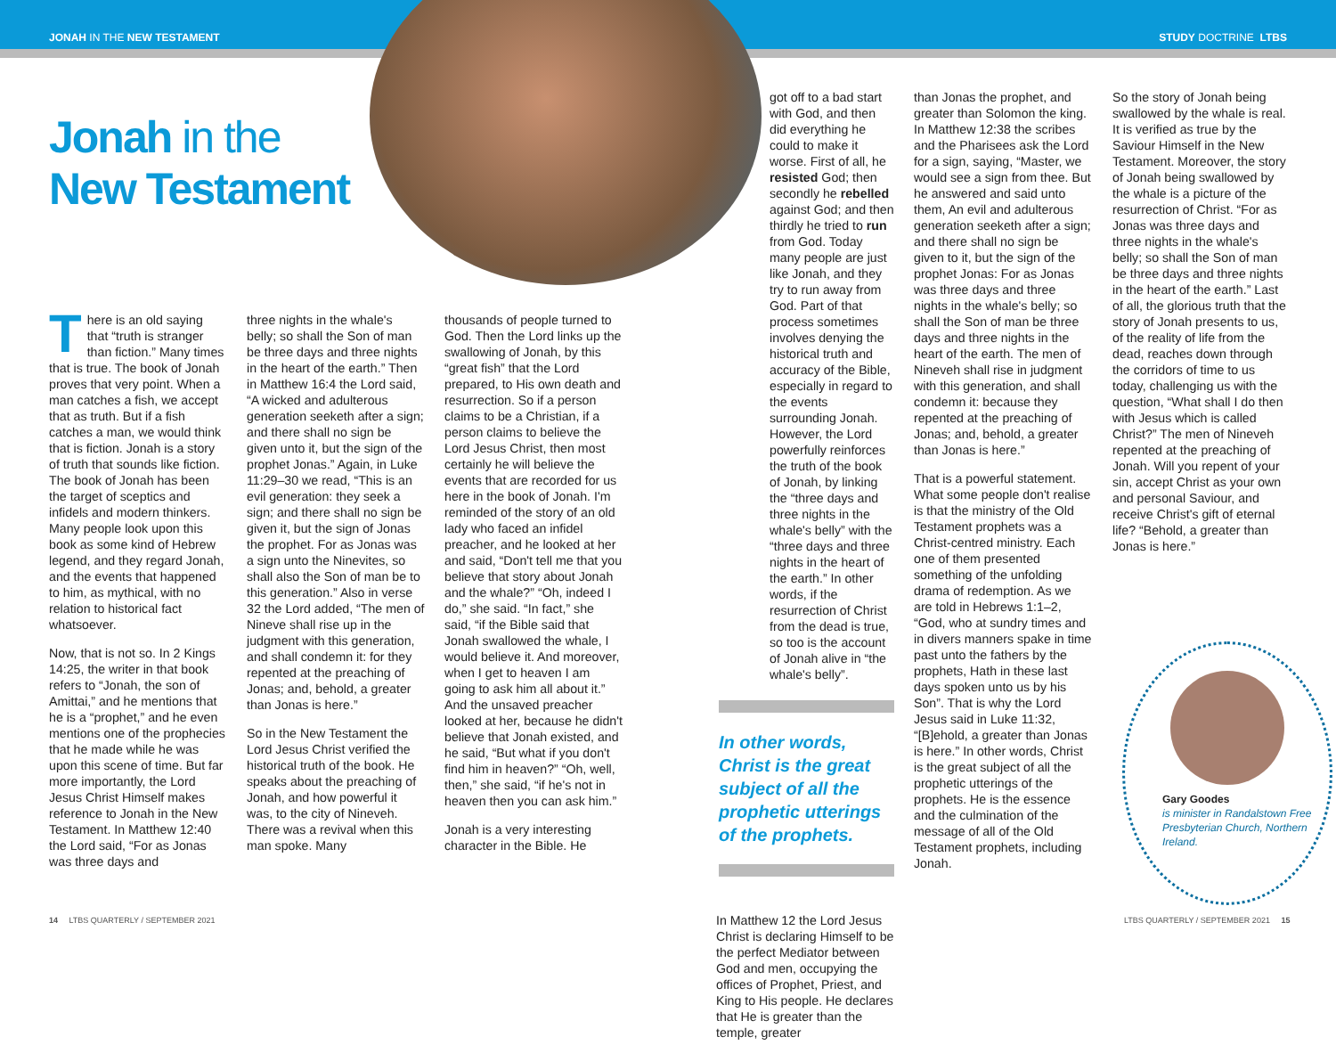JONAH IN THE NEW TESTAMENT STUDY DOCTRINE LTBS
Jonah in the
New Testament
There is an old saying that “truth is stranger than fiction.” Many times that is true. The book of Jonah proves that very point. When a man catches a fish, we accept that as truth. But if a fish catches a man, we would think that is fiction. Jonah is a story of truth that sounds like fiction. The book of Jonah has been the target of sceptics and infidels and modern thinkers. Many people look upon this book as some kind of Hebrew legend, and they regard Jonah, and the events that happened to him, as mythical, with no relation to historical fact whatsoever.
Now, that is not so. In 2 Kings 14:25, the writer in that book refers to “Jonah, the son of Amittai,” and he mentions that he is a “prophet,” and he even mentions one of the prophecies that he made while he was upon this scene of time. But far more importantly, the Lord Jesus Christ Himself makes reference to Jonah in the New Testament. In Matthew 12:40 the Lord said, “For as Jonas was three days and
three nights in the whale's belly; so shall the Son of man be three days and three nights in the heart of the earth.” Then in Matthew 16:4 the Lord said, “A wicked and adulterous generation seeketh after a sign; and there shall no sign be given unto it, but the sign of the prophet Jonas.” Again, in Luke 11:29–30 we read, “This is an evil generation: they seek a sign; and there shall no sign be given it, but the sign of Jonas the prophet. For as Jonas was a sign unto the Ninevites, so shall also the Son of man be to this generation.” Also in verse 32 the Lord added, “The men of Nineve shall rise up in the judgment with this generation, and shall condemn it: for they repented at the preaching of Jonas; and, behold, a greater than Jonas is here.”
So in the New Testament the Lord Jesus Christ verified the historical truth of the book. He speaks about the preaching of Jonah, and how powerful it was, to the city of Nineveh. There was a revival when this man spoke. Many
thousands of people turned to God. Then the Lord links up the swallowing of Jonah, by this “great fish” that the Lord prepared, to His own death and resurrection. So if a person claims to be a Christian, if a person claims to believe the Lord Jesus Christ, then most certainly he will believe the events that are recorded for us here in the book of Jonah. I'm reminded of the story of an old lady who faced an infidel preacher, and he looked at her and said, “Don't tell me that you believe that story about Jonah and the whale?” “Oh, indeed I do,” she said. “In fact,” she said, “if the Bible said that Jonah swallowed the whale, I would believe it. And moreover, when I get to heaven I am going to ask him all about it.” And the unsaved preacher looked at her, because he didn't believe that Jonah existed, and he said, “But what if you don't find him in heaven?” “Oh, well, then,” she said, “if he's not in heaven then you can ask him.”
Jonah is a very interesting character in the Bible. He
got off to a bad start with God, and then did everything he could to make it worse. First of all, he resisted God; then secondly he rebelled against God; and then thirdly he tried to run from God. Today many people are just like Jonah, and they try to run away from God. Part of that process sometimes involves denying the historical truth and accuracy of the Bible, especially in regard to the events surrounding Jonah. However, the Lord powerfully reinforces the truth of the book of Jonah, by linking the “three days and three nights in the whale's belly” with the “three days and three nights in the heart of the earth.” In other words, if the resurrection of Christ from the dead is true, so too is the account of Jonah alive in “the whale's belly”.
In other words, Christ is the great subject of all the prophetic utterings of the prophets.
In Matthew 12 the Lord Jesus Christ is declaring Himself to be the perfect Mediator between God and men, occupying the offices of Prophet, Priest, and King to His people. He declares that He is greater than the temple, greater
than Jonas the prophet, and greater than Solomon the king. In Matthew 12:38 the scribes and the Pharisees ask the Lord for a sign, saying, “Master, we would see a sign from thee. But he answered and said unto them, An evil and adulterous generation seeketh after a sign; and there shall no sign be given to it, but the sign of the prophet Jonas: For as Jonas was three days and three nights in the whale's belly; so shall the Son of man be three days and three nights in the heart of the earth. The men of Nineveh shall rise in judgment with this generation, and shall condemn it: because they repented at the preaching of Jonas; and, behold, a greater than Jonas is here.”
That is a powerful statement. What some people don't realise is that the ministry of the Old Testament prophets was a Christ-centred ministry. Each one of them presented something of the unfolding drama of redemption. As we are told in Hebrews 1:1–2, “God, who at sundry times and in divers manners spake in time past unto the fathers by the prophets, Hath in these last days spoken unto us by his Son”. That is why the Lord Jesus said in Luke 11:32, “[B]ehold, a greater than Jonas is here.” In other words, Christ is the great subject of all the prophetic utterings of the prophets. He is the essence and the culmination of the message of all of the Old Testament prophets, including Jonah.
So the story of Jonah being swallowed by the whale is real. It is verified as true by the Saviour Himself in the New Testament. Moreover, the story of Jonah being swallowed by the whale is a picture of the resurrection of Christ. “For as Jonas was three days and three nights in the whale's belly; so shall the Son of man be three days and three nights in the heart of the earth.” Last of all, the glorious truth that the story of Jonah presents to us, of the reality of life from the dead, reaches down through the corridors of time to us today, challenging us with the question, “What shall I do then with Jesus which is called Christ?” The men of Nineveh repented at the preaching of Jonah. Will you repent of your sin, accept Christ as your own and personal Saviour, and receive Christ's gift of eternal life? “Behold, a greater than Jonas is here.”
Gary Goodes
is minister in Randalstown Free Presbyterian Church, Northern Ireland.
14 LTBS QUARTERLY / SEPTEMBER 2021
LTBS QUARTERLY / SEPTEMBER 2021 15